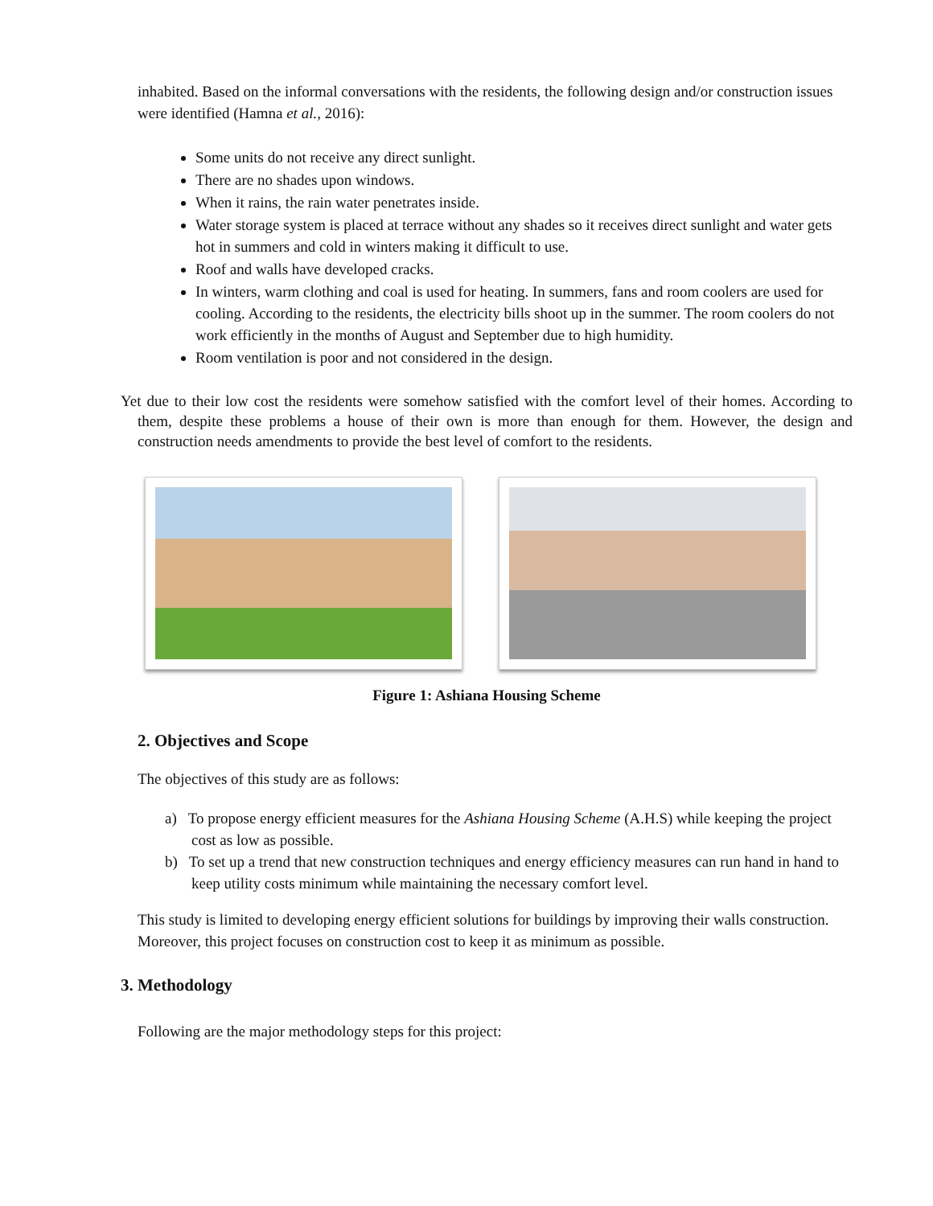inhabited. Based on the informal conversations with the residents, the following design and/or construction issues were identified (Hamna et al., 2016):
Some units do not receive any direct sunlight.
There are no shades upon windows.
When it rains, the rain water penetrates inside.
Water storage system is placed at terrace without any shades so it receives direct sunlight and water gets hot in summers and cold in winters making it difficult to use.
Roof and walls have developed cracks.
In winters, warm clothing and coal is used for heating. In summers, fans and room coolers are used for cooling. According to the residents, the electricity bills shoot up in the summer. The room coolers do not work efficiently in the months of August and September due to high humidity.
Room ventilation is poor and not considered in the design.
Yet due to their low cost the residents were somehow satisfied with the comfort level of their homes. According to them, despite these problems a house of their own is more than enough for them. However, the design and construction needs amendments to provide the best level of comfort to the residents.
Figure 1: Ashiana Housing Scheme
2. Objectives and Scope
The objectives of this study are as follows:
a) To propose energy efficient measures for the Ashiana Housing Scheme (A.H.S) while keeping the project cost as low as possible.
b) To set up a trend that new construction techniques and energy efficiency measures can run hand in hand to keep utility costs minimum while maintaining the necessary comfort level.
This study is limited to developing energy efficient solutions for buildings by improving their walls construction. Moreover, this project focuses on construction cost to keep it as minimum as possible.
3. Methodology
Following are the major methodology steps for this project: